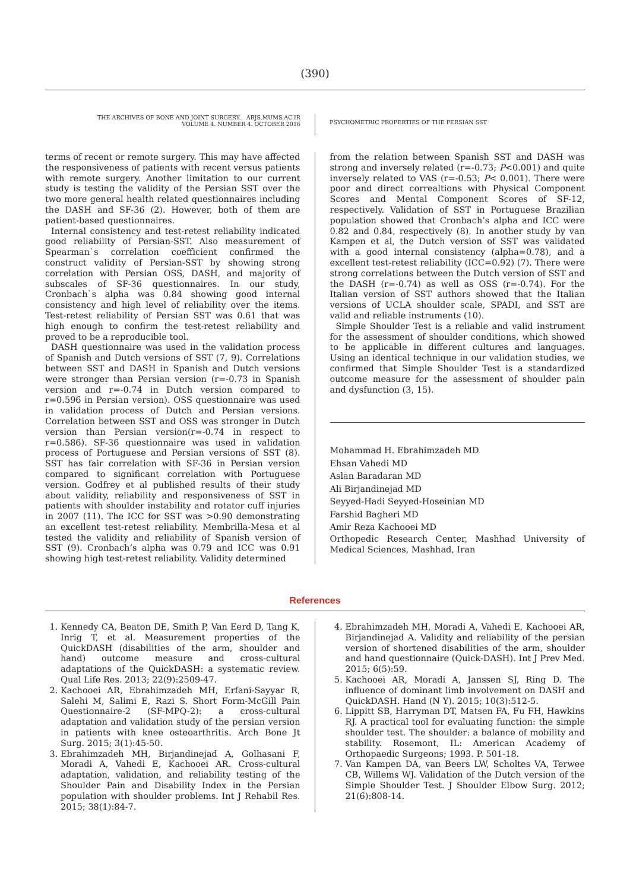(390)
THE ARCHIVES OF BONE AND JOINT SURGERY. ABJS.MUMS.AC.IR
VOLUME 4. NUMBER 4. OCTOBER 2016
PSYCHOMETRIC PROPERTIES OF THE PERSIAN SST
terms of recent or remote surgery. This may have affected the responsiveness of patients with recent versus patients with remote surgery. Another limitation to our current study is testing the validity of the Persian SST over the two more general health related questionnaires including the DASH and SF-36 (2). However, both of them are patient-based questionnaires.
Internal consistency and test-retest reliability indicated good reliability of Persian-SST. Also measurement of Spearman`s correlation coefficient confirmed the construct validity of Persian-SST by showing strong correlation with Persian OSS, DASH, and majority of subscales of SF-36 questionnaires. In our study, Cronbach`s alpha was 0.84 showing good internal consistency and high level of reliability over the items. Test-retest reliability of Persian SST was 0.61 that was high enough to confirm the test-retest reliability and proved to be a reproducible tool.
DASH questionnaire was used in the validation process of Spanish and Dutch versions of SST (7, 9). Correlations between SST and DASH in Spanish and Dutch versions were stronger than Persian version (r=-0.73 in Spanish version and r=-0.74 in Dutch version compared to r=0.596 in Persian version). OSS questionnaire was used in validation process of Dutch and Persian versions. Correlation between SST and OSS was stronger in Dutch version than Persian version(r=-0.74 in respect to r=0.586). SF-36 questionnaire was used in validation process of Portuguese and Persian versions of SST (8). SST has fair correlation with SF-36 in Persian version compared to significant correlation with Portuguese version. Godfrey et al published results of their study about validity, reliability and responsiveness of SST in patients with shoulder instability and rotator cuff injuries in 2007 (11). The ICC for SST was >0.90 demonstrating an excellent test-retest reliability. Membrilla-Mesa et al tested the validity and reliability of Spanish version of SST (9). Cronbach’s alpha was 0.79 and ICC was 0.91 showing high test-retest reliability. Validity determined
from the relation between Spanish SST and DASH was strong and inversely related (r=-0.73; P<0.001) and quite inversely related to VAS (r=-0.53; P< 0.001). There were poor and direct correaltions with Physical Component Scores and Mental Component Scores of SF-12, respectively. Validation of SST in Portuguese Brazilian population showed that Cronbach’s alpha and ICC were 0.82 and 0.84, respectively (8). In another study by van Kampen et al, the Dutch version of SST was validated with a good internal consistency (alpha=0.78), and a excellent test-retest reliability (ICC=0.92) (7). There were strong correlations between the Dutch version of SST and the DASH (r=-0.74) as well as OSS (r=-0.74). For the Italian version of SST authors showed that the Italian versions of UCLA shoulder scale, SPADI, and SST are valid and reliable instruments (10).
Simple Shoulder Test is a reliable and valid instrument for the assessment of shoulder conditions, which showed to be applicable in different cultures and languages. Using an identical technique in our validation studies, we confirmed that Simple Shoulder Test is a standardized outcome measure for the assessment of shoulder pain and dysfunction (3, 15).
Mohammad H. Ebrahimzadeh MD
Ehsan Vahedi MD
Aslan Baradaran MD
Ali Birjandinejad MD
Seyyed-Hadi Seyyed-Hoseinian MD
Farshid Bagheri MD
Amir Reza Kachooei MD
Orthopedic Research Center, Mashhad University of Medical Sciences, Mashhad, Iran
References
1. Kennedy CA, Beaton DE, Smith P, Van Eerd D, Tang K, Inrig T, et al. Measurement properties of the QuickDASH (disabilities of the arm, shoulder and hand) outcome measure and cross-cultural adaptations of the QuickDASH: a systematic review. Qual Life Res. 2013; 22(9):2509-47.
2. Kachooei AR, Ebrahimzadeh MH, Erfani-Sayyar R, Salehi M, Salimi E, Razi S. Short Form-McGill Pain Questionnaire-2 (SF-MPQ-2): a cross-cultural adaptation and validation study of the persian version in patients with knee osteoarthritis. Arch Bone Jt Surg. 2015; 3(1):45-50.
3. Ebrahimzadeh MH, Birjandinejad A, Golhasani F, Moradi A, Vahedi E, Kachooei AR. Cross-cultural adaptation, validation, and reliability testing of the Shoulder Pain and Disability Index in the Persian population with shoulder problems. Int J Rehabil Res. 2015; 38(1):84-7.
4. Ebrahimzadeh MH, Moradi A, Vahedi E, Kachooei AR, Birjandinejad A. Validity and reliability of the persian version of shortened disabilities of the arm, shoulder and hand questionnaire (Quick-DASH). Int J Prev Med. 2015; 6(5):59.
5. Kachooei AR, Moradi A, Janssen SJ, Ring D. The influence of dominant limb involvement on DASH and QuickDASH. Hand (N Y). 2015; 10(3):512-5.
6. Lippitt SB, Harryman DT, Matsen FA, Fu FH, Hawkins RJ. A practical tool for evaluating function: the simple shoulder test. The shoulder: a balance of mobility and stability. Rosemont, IL: American Academy of Orthopaedic Surgeons; 1993. P. 501-18.
7. Van Kampen DA, van Beers LW, Scholtes VA, Terwee CB, Willems WJ. Validation of the Dutch version of the Simple Shoulder Test. J Shoulder Elbow Surg. 2012; 21(6):808-14.